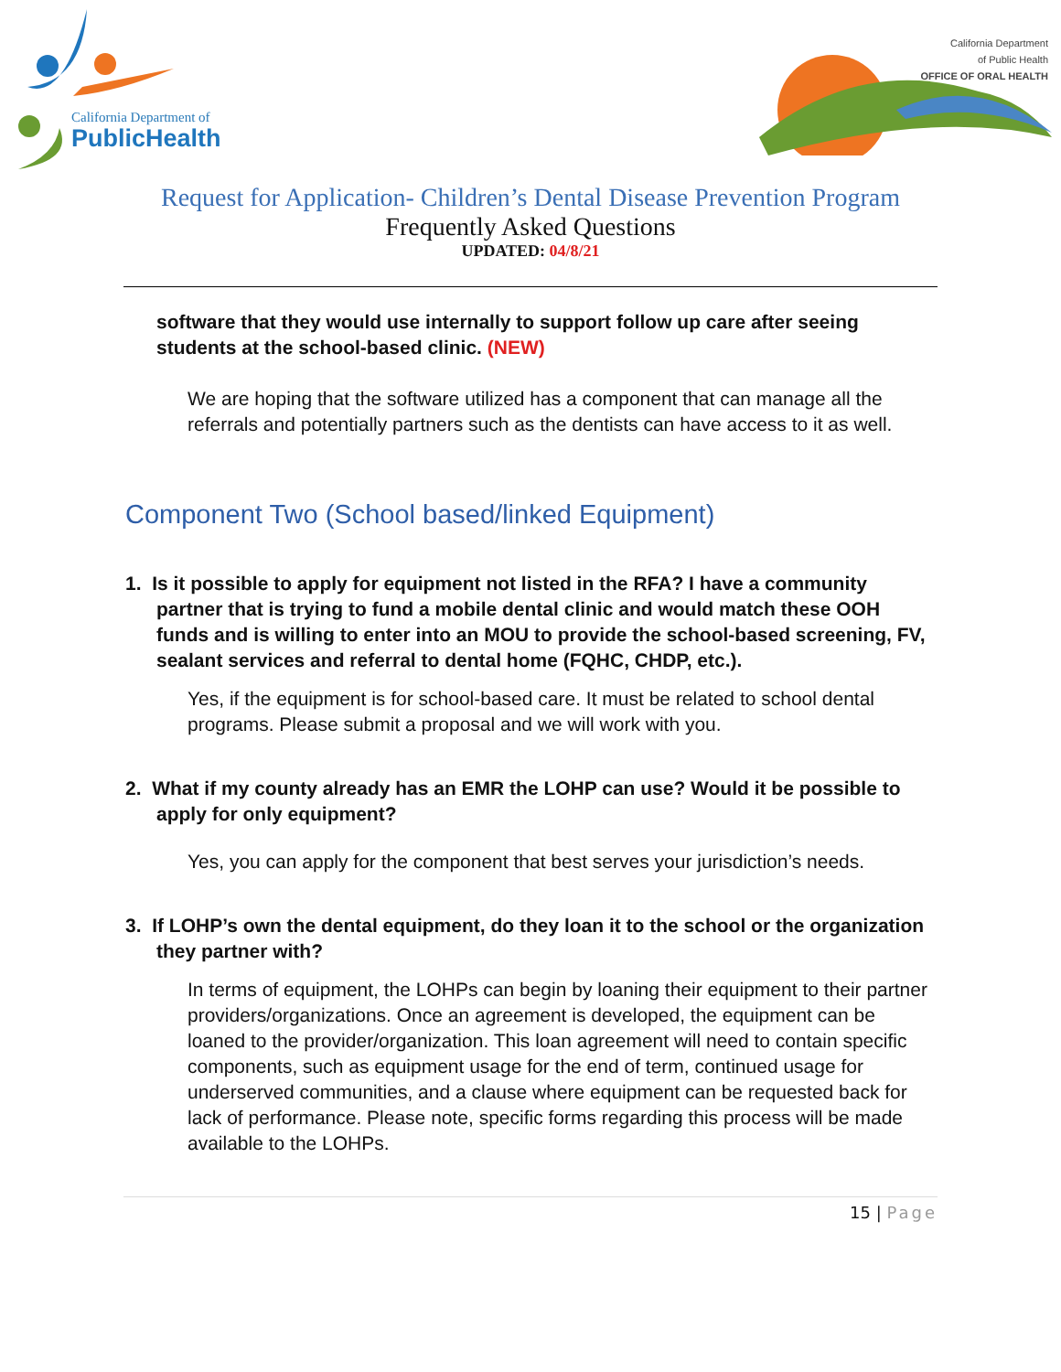California Department of
PublicHealth
California Department
of Public Health
OFFICE OF ORAL HEALTH
Request for Application- Children’s Dental Disease Prevention Program
Frequently Asked Questions
UPDATED: 04/8/21
software that they would use internally to support follow up care after seeing students at the school-based clinic. (NEW)
We are hoping that the software utilized has a component that can manage all the referrals and potentially partners such as the dentists can have access to it as well.
Component Two (School based/linked Equipment)
1. Is it possible to apply for equipment not listed in the RFA? I have a community partner that is trying to fund a mobile dental clinic and would match these OOH funds and is willing to enter into an MOU to provide the school-based screening, FV, sealant services and referral to dental home (FQHC, CHDP, etc.).
Yes, if the equipment is for school-based care. It must be related to school dental programs. Please submit a proposal and we will work with you.
2. What if my county already has an EMR the LOHP can use? Would it be possible to apply for only equipment?
Yes, you can apply for the component that best serves your jurisdiction’s needs.
3. If LOHP’s own the dental equipment, do they loan it to the school or the organization they partner with?
In terms of equipment, the LOHPs can begin by loaning their equipment to their partner providers/organizations. Once an agreement is developed, the equipment can be loaned to the provider/organization. This loan agreement will need to contain specific components, such as equipment usage for the end of term, continued usage for underserved communities, and a clause where equipment can be requested back for lack of performance. Please note, specific forms regarding this process will be made available to the LOHPs.
15 | Page